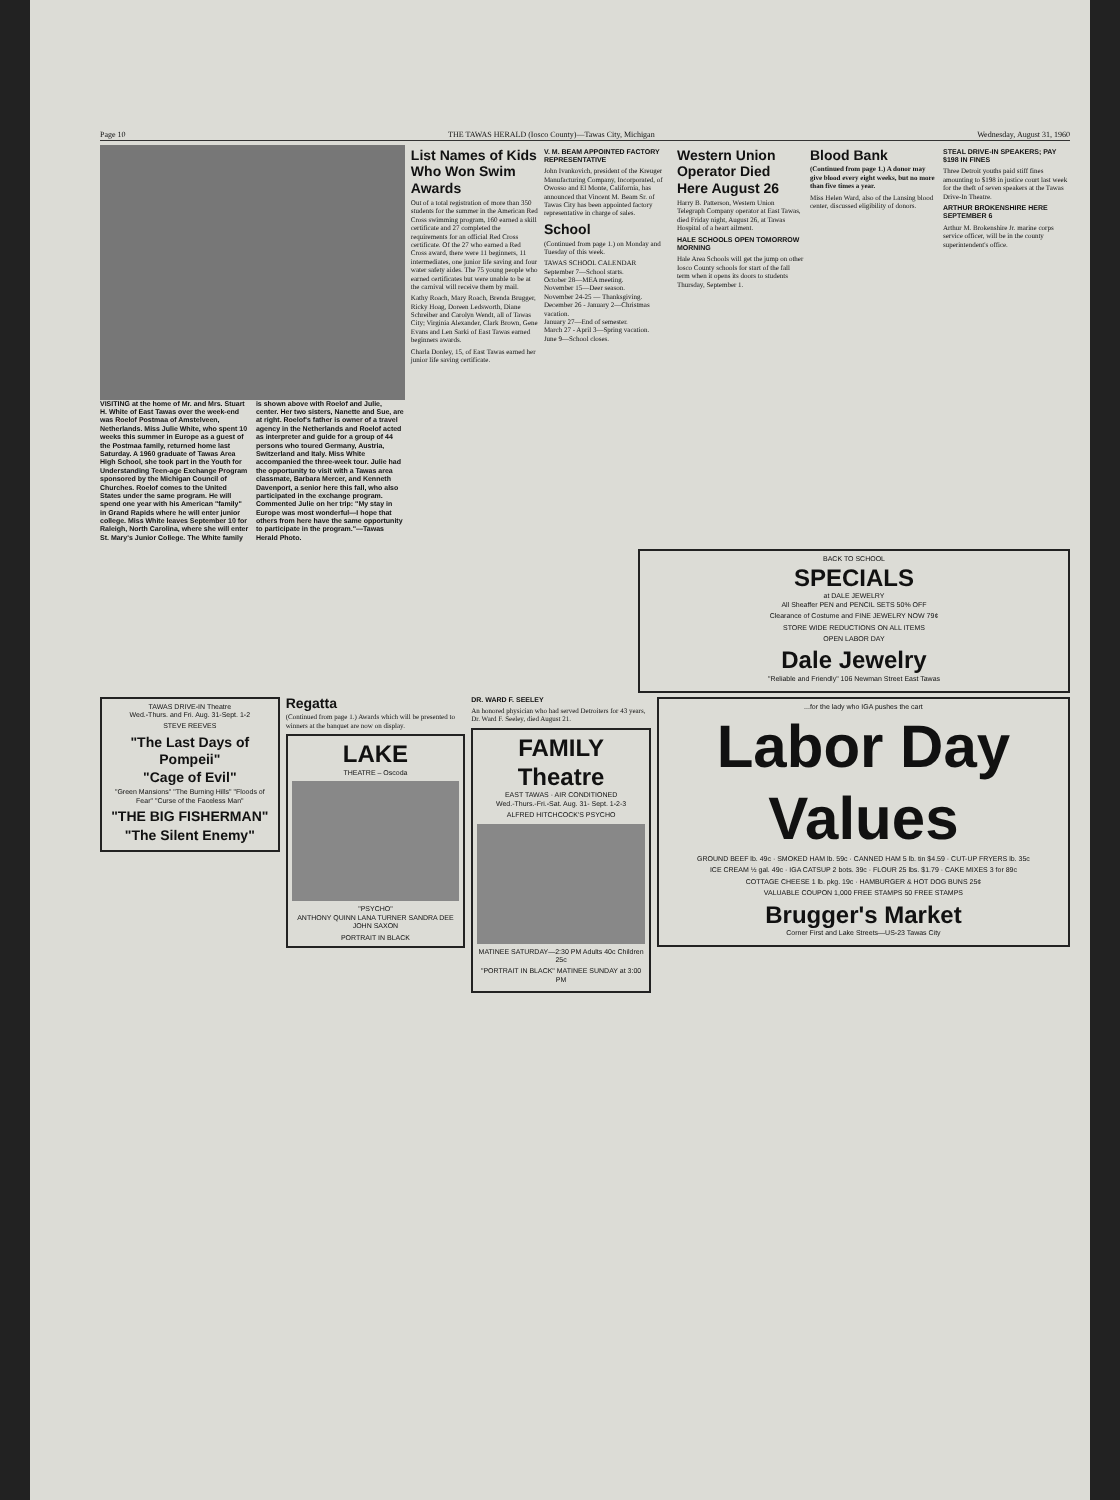Page 10 THE TAWAS HERALD (Iosco County)—Tawas City, Michigan Wednesday, August 31, 1960
VISITING at the home of Mr. and Mrs. Stuart H. White of East Tawas over the week-end was Roelof Postmaa of Amstelveen, Netherlands. Miss Julie White, who spent 10 weeks this summer in Europe as a guest of the Postmaa family, returned home last Saturday. A 1960 graduate of Tawas Area High School, she took part in the Youth for Understanding Teen-age Exchange Program sponsored by the Michigan Council of Churches. Roelof comes to the United States under the same program. He will spend one year with his American "family" in Grand Rapids where he will enter junior college. Miss White leaves September 10 for Raleigh, North Carolina, where she will enter St. Mary's Junior College. The White family is shown above with Roelof and Julie, center. Her two sisters, Nanette and Sue, are at right. Roelof's father is owner of a travel agency in the Netherlands and Roelof acted as interpreter and guide for a group of 44 persons who toured Germany, Austria, Switzerland and Italy. Miss White accompanied the three-week tour. Julie had the opportunity to visit with a Tawas area classmate, Barbara Mercer, and Kenneth Davenport, a senior here this fall, who also participated in the exchange program. Commented Julie on her trip: "My stay in Europe was most wonderful—I hope that others from here have the same opportunity to participate in the program."—Tawas Herald Photo.
List Names of Kids Who Won Swim Awards
Out of a total registration of more than 350 students for the summer in the American Red Cross swimming program, 160 earned a skill certificate and 27 completed the requirements for an official Red Cross certificate. Of the 27 who earned a Red Cross award, there were 11 beginners, 11 intermediates, one junior life saving and four water safety aides. The 75 young people who earned certificates but were unable to be at the carnival will receive them by mail.
Kathy Roach, Mary Roach, Brenda Brugger, Ricky Hoag, Doreen Ledsworth, Diane Schreiber and Carolyn Wendt, all of Tawas City; Virginia Alexander, Clark Brown, Gene Evans and Len Sarki of East Tawas earned beginners awards.
Charla Donley, 15, of East Tawas earned her junior life saving certificate.
V. M. BEAM APPOINTED FACTORY REPRESENTATIVE
John Ivankovich, president of the Kreuger Manufacturing Company, Incorporated, of Owosso and El Monte, California, has announced that Vincent M. Beam Sr. of Tawas City has been appointed factory representative in charge of sales.
School
(Continued from page 1.) on Monday and Tuesday of this week.
TAWAS SCHOOL CALENDAR
September 7—School starts.
October 28—MEA meeting.
November 15—Deer season.
November 24-25 — Thanksgiving.
December 26 - January 2—Christmas vacation.
January 27—End of semester.
March 27 - April 3—Spring vacation.
June 9—School closes.
Western Union Operator Died Here August 26
Harry B. Patterson, Western Union Telegraph Company operator at East Tawas, died Friday night, August 26, at Tawas Hospital of a heart ailment.
HALE SCHOOLS OPEN TOMORROW MORNING
Hale Area Schools will get the jump on other Iosco County schools for start of the fall term when it opens its doors to students Thursday, September 1.
Blood Bank
(Continued from page 1.) A donor may give blood every eight weeks, but no more than five times a year.
Miss Helen Ward, also of the Lansing blood center, discussed eligibility of donors.
STEAL DRIVE-IN SPEAKERS; PAY $198 IN FINES
Three Detroit youths paid stiff fines amounting to $198 in justice court last week for the theft of seven speakers at the Tawas Drive-In Theatre.
ARTHUR BROKENSHIRE HERE SEPTEMBER 6
Arthur M. Brokenshire Jr. marine corps service officer, will be in the county superintendent's office.
BACK TO SCHOOL
SPECIALS
at DALE JEWELRY
All Sheaffer PEN and PENCIL SETS 50% OFF
Clearance of Costume and FINE JEWELRY NOW 79¢
STORE WIDE REDUCTIONS ON ALL ITEMS
OPEN LABOR DAY
Dale Jewelry
"Reliable and Friendly" 106 Newman Street East Tawas
TAWAS DRIVE-IN Theatre
Wed.-Thurs. and Fri. Aug. 31-Sept. 1-2
STEVE REEVES
"The Last Days of Pompeii"
"Cage of Evil"
"Green Mansions" "The Burning Hills" "Floods of Fear" "Curse of the Faceless Man"
"THE BIG FISHERMAN"
"The Silent Enemy"
Regatta
(Continued from page 1.) Awards which will be presented to winners at the banquet are now on display.
LAKE
THEATRE – Oscoda
"PSYCHO"
ANTHONY QUINN LANA TURNER SANDRA DEE JOHN SAXON
PORTRAIT IN BLACK
DR. WARD F. SEELEY
An honored physician who had served Detroiters for 43 years, Dr. Ward F. Seeley, died August 21.
FAMILY Theatre
EAST TAWAS · AIR CONDITIONED
Wed.-Thurs.-Fri.-Sat. Aug. 31- Sept. 1-2-3
ALFRED HITCHCOCK'S PSYCHO
MATINEE SATURDAY—2:30 PM Adults 40c Children 25c
"PORTRAIT IN BLACK" MATINEE SUNDAY at 3:00 PM
...for the lady who IGA pushes the cart
Labor Day Values
GROUND BEEF lb. 49c · SMOKED HAM lb. 59c · CANNED HAM 5 lb. tin $4.59 · CUT-UP FRYERS lb. 35c
ICE CREAM ½ gal. 49c · IGA CATSUP 2 bots. 39c · FLOUR 25 lbs. $1.79 · CAKE MIXES 3 for 89c
COTTAGE CHEESE 1 lb. pkg. 19c · HAMBURGER & HOT DOG BUNS 25¢
VALUABLE COUPON 1,000 FREE STAMPS 50 FREE STAMPS
Brugger's Market
Corner First and Lake Streets—US-23 Tawas City